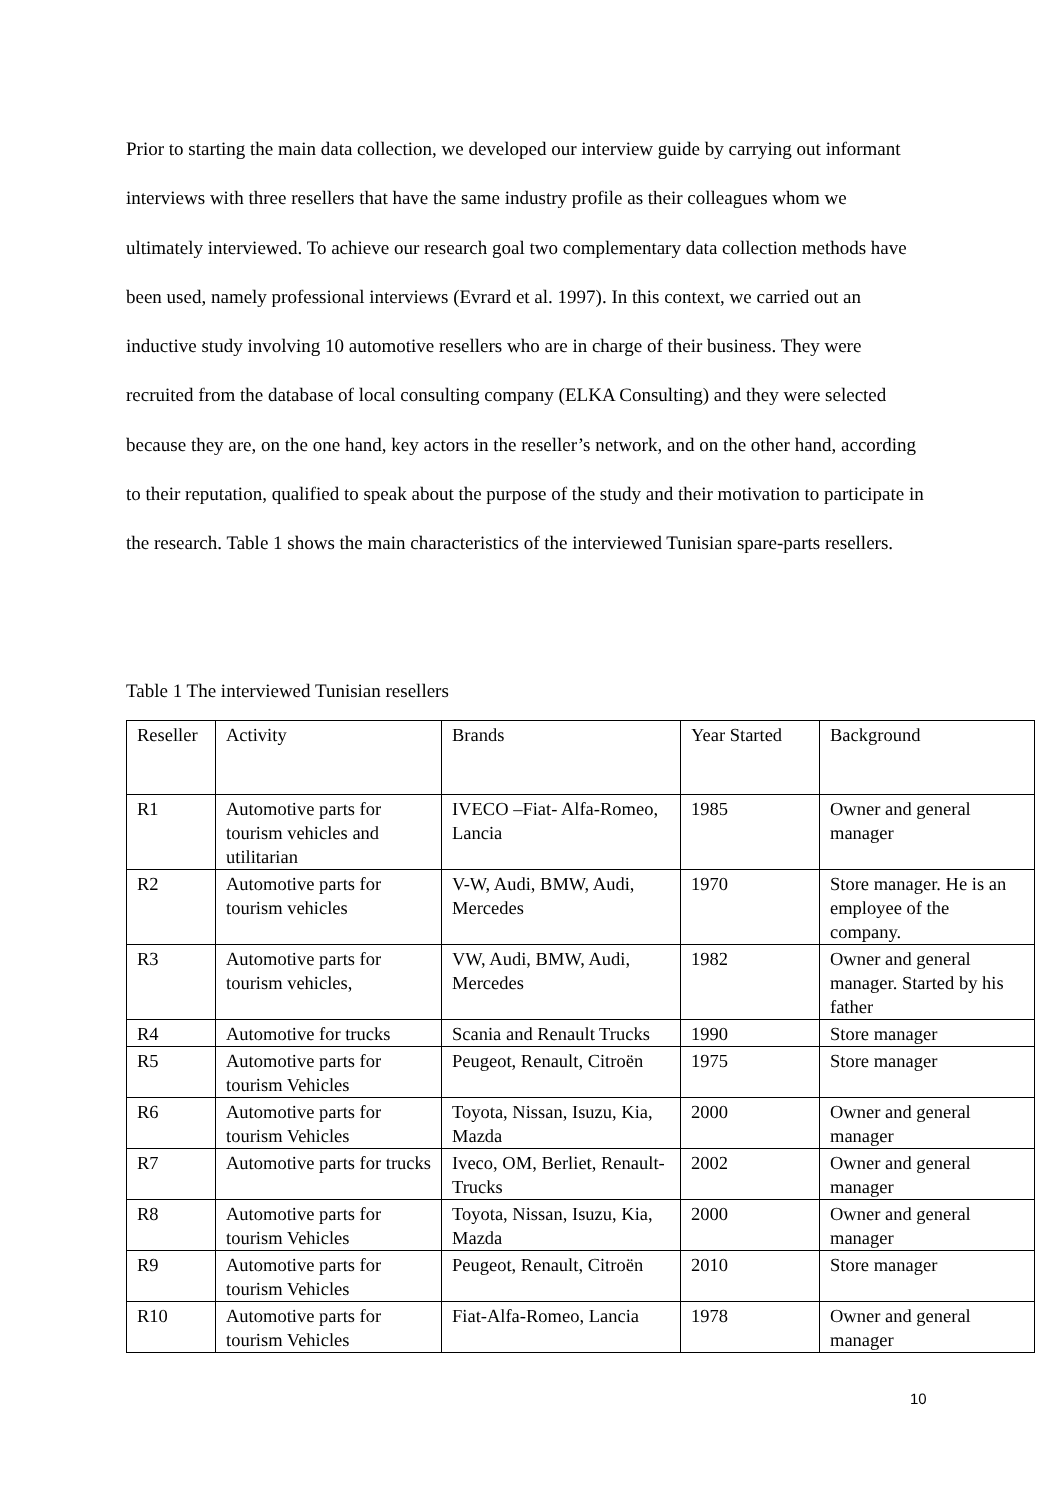Prior to starting the main data collection, we developed our interview guide by carrying out informant interviews with three resellers that have the same industry profile as their colleagues whom we ultimately interviewed. To achieve our research goal two complementary data collection methods have been used, namely professional interviews (Evrard et al. 1997). In this context, we carried out an inductive study involving 10 automotive resellers who are in charge of their business. They were recruited from the database of local consulting company (ELKA Consulting) and they were selected because they are, on the one hand, key actors in the reseller’s network, and on the other hand, according to their reputation, qualified to speak about the purpose of the study and their motivation to participate in the research. Table 1 shows the main characteristics of the interviewed Tunisian spare-parts resellers.
Table 1 The interviewed Tunisian resellers
| Reseller | Activity | Brands | Year Started | Background |
| --- | --- | --- | --- | --- |
| R1 | Automotive parts for tourism vehicles and utilitarian | IVECO –Fiat- Alfa-Romeo, Lancia | 1985 | Owner and general manager |
| R2 | Automotive parts for tourism vehicles | V-W, Audi, BMW, Audi, Mercedes | 1970 | Store manager. He is an employee of the company. |
| R3 | Automotive parts for tourism vehicles, | VW, Audi, BMW, Audi, Mercedes | 1982 | Owner and general manager. Started by his father |
| R4 | Automotive for trucks | Scania and Renault Trucks | 1990 | Store manager |
| R5 | Automotive parts for tourism Vehicles | Peugeot, Renault, Citroën | 1975 | Store manager |
| R6 | Automotive parts for tourism Vehicles | Toyota, Nissan, Isuzu, Kia, Mazda | 2000 | Owner and general manager |
| R7 | Automotive parts for trucks | Iveco, OM, Berliet, Renault-Trucks | 2002 | Owner and general manager |
| R8 | Automotive parts for tourism Vehicles | Toyota, Nissan, Isuzu, Kia, Mazda | 2000 | Owner and general manager |
| R9 | Automotive parts for tourism Vehicles | Peugeot, Renault, Citroën | 2010 | Store manager |
| R10 | Automotive parts for tourism Vehicles | Fiat-Alfa-Romeo, Lancia | 1978 | Owner and general manager |
10